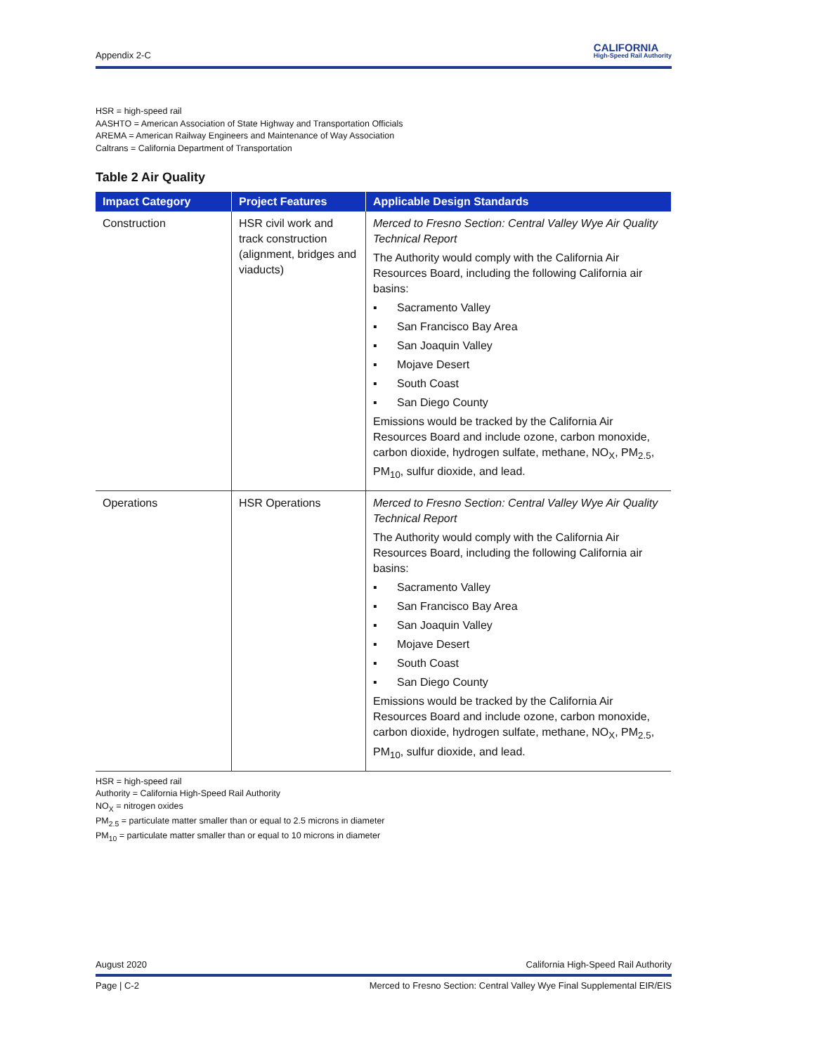Appendix 2-C
CALIFORNIA
High-Speed Rail Authority
HSR = high-speed rail
AASHTO = American Association of State Highway and Transportation Officials
AREMA = American Railway Engineers and Maintenance of Way Association
Caltrans = California Department of Transportation
Table 2 Air Quality
| Impact Category | Project Features | Applicable Design Standards |
| --- | --- | --- |
| Construction | HSR civil work and track construction (alignment, bridges and viaducts) | Merced to Fresno Section: Central Valley Wye Air Quality Technical Report The Authority would comply with the California Air Resources Board, including the following California air basins: ▪ Sacramento Valley ▪ San Francisco Bay Area ▪ San Joaquin Valley ▪ Mojave Desert ▪ South Coast ▪ San Diego County Emissions would be tracked by the California Air Resources Board and include ozone, carbon monoxide, carbon dioxide, hydrogen sulfate, methane, NO<sub>X</sub>, PM<sub>2.5</sub>, PM<sub>10</sub>, sulfur dioxide, and lead. |
| Operations | HSR Operations | Merced to Fresno Section: Central Valley Wye Air Quality Technical Report The Authority would comply with the California Air Resources Board, including the following California air basins: ▪ Sacramento Valley ▪ San Francisco Bay Area ▪ San Joaquin Valley ▪ Mojave Desert ▪ South Coast ▪ San Diego County Emissions would be tracked by the California Air Resources Board and include ozone, carbon monoxide, carbon dioxide, hydrogen sulfate, methane, NO<sub>X</sub>, PM<sub>2.5</sub>, PM<sub>10</sub>, sulfur dioxide, and lead. |
HSR = high-speed rail
Authority = California High-Speed Rail Authority
NO<sub>X</sub> = nitrogen oxides
PM<sub>2.5</sub> = particulate matter smaller than or equal to 2.5 microns in diameter
PM<sub>10</sub> = particulate matter smaller than or equal to 10 microns in diameter
August 2020 California High-Speed Rail Authority
Page | C-2 Merced to Fresno Section: Central Valley Wye Final Supplemental EIR/EIS